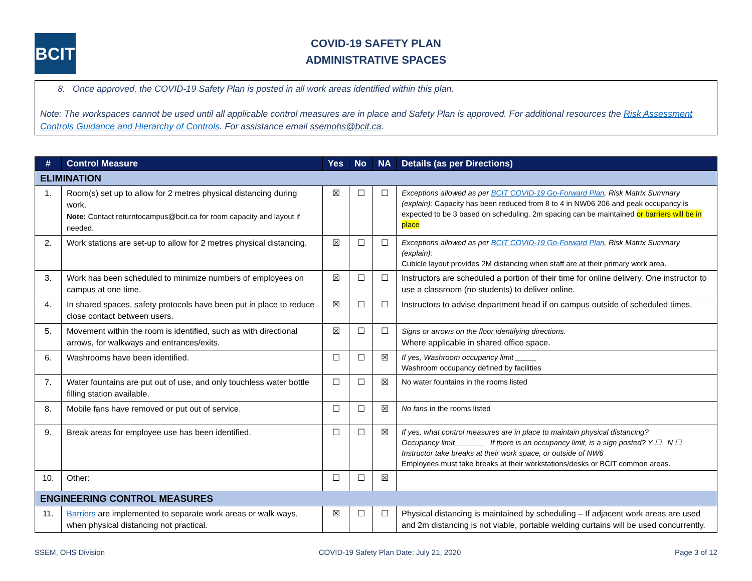BCIT
COVID-19 SAFETY PLAN
ADMINISTRATIVE SPACES
8. Once approved, the COVID-19 Safety Plan is posted in all work areas identified within this plan.
Note: The workspaces cannot be used until all applicable control measures are in place and Safety Plan is approved. For additional resources the Risk Assessment Controls Guidance and Hierarchy of Controls. For assistance email ssemohs@bcit.ca.
| # | Control Measure | Yes | No | NA | Details (as per Directions) |
| --- | --- | --- | --- | --- | --- |
| ELIMINATION | | | | | |
| 1. | Room(s) set up to allow for 2 metres physical distancing during work. Note: Contact returntocampus@bcit.ca for room capacity and layout if needed. | ☒ | ☐ | ☐ | Exceptions allowed as per BCIT COVID-19 Go-Forward Plan , Risk Matrix Summary (explain): Capacity has been reduced from 8 to 4 in NW06 206 and peak occupancy is expected to be 3 based on scheduling. 2m spacing can be maintained or barriers will be in place |
| 2. | Work stations are set-up to allow for 2 metres physical distancing. | ☒ | ☐ | ☐ | Exceptions allowed as per BCIT COVID-19 Go-Forward Plan , Risk Matrix Summary (explain): Cubicle layout provides 2M distancing when staff are at their primary work area. |
| 3. | Work has been scheduled to minimize numbers of employees on campus at one time. | ☒ | ☐ | ☐ | Instructors are scheduled a portion of their time for online delivery. One instructor to use a classroom (no students) to deliver online. |
| 4. | In shared spaces, safety protocols have been put in place to reduce close contact between users. | ☒ | ☐ | ☐ | Instructors to advise department head if on campus outside of scheduled times. |
| 5. | Movement within the room is identified, such as with directional arrows, for walkways and entrances/exits. | ☒ | ☐ | ☐ | Signs or arrows on the floor identifying directions. Where applicable in shared office space. |
| 6. | Washrooms have been identified. | ☐ | ☐ | ☒ | If yes, Washroom occupancy limit _____ Washroom occupancy defined by facilities |
| 7. | Water fountains are put out of use, and only touchless water bottle filling station available. | ☐ | ☐ | ☒ | No water fountains in the rooms listed |
| 8. | Mobile fans have removed or put out of service. | ☐ | ☐ | ☒ | No fans in the rooms listed |
| 9. | Break areas for employee use has been identified. | ☐ | ☐ | ☒ | If yes, what control measures are in place to maintain physical distancing? Occupancy limit_______ If there is an occupancy limit, is a sign posted? Y ☐ N ☐ Instructor take breaks at their work space, or outside of NW6 Employees must take breaks at their workstations/desks or BCIT common areas. |
| 10. | Other: | ☐ | ☐ | ☒ | |
| ENGINEERING CONTROL MEASURES | | | | | |
| 11. | Barriers are implemented to separate work areas or walk ways, when physical distancing not practical. | ☒ | ☐ | ☐ | Physical distancing is maintained by scheduling – If adjacent work areas are used and 2m distancing is not viable, portable welding curtains will be used concurrently. |
SSEM, OHS Division COVID-19 Safety Plan Date: July 21, 2020 Page 3 of 12